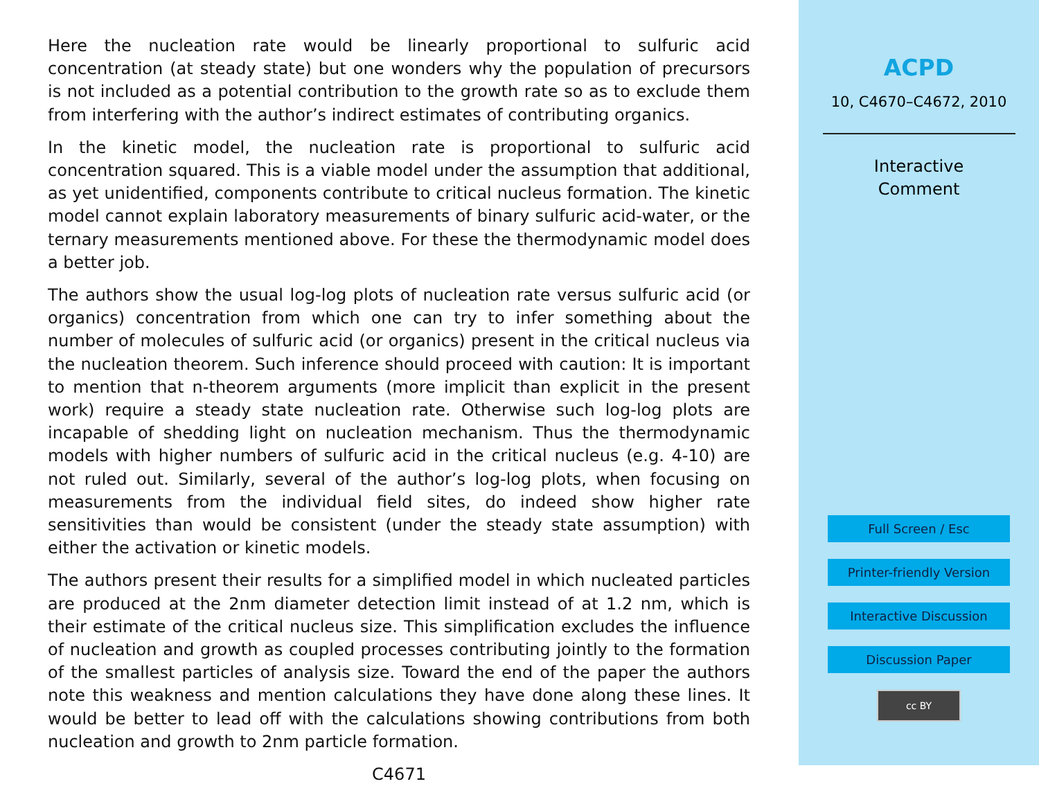Here the nucleation rate would be linearly proportional to sulfuric acid concentration (at steady state) but one wonders why the population of precursors is not included as a potential contribution to the growth rate so as to exclude them from interfering with the author’s indirect estimates of contributing organics.
In the kinetic model, the nucleation rate is proportional to sulfuric acid concentration squared. This is a viable model under the assumption that additional, as yet unidentified, components contribute to critical nucleus formation. The kinetic model cannot explain laboratory measurements of binary sulfuric acid-water, or the ternary measurements mentioned above. For these the thermodynamic model does a better job.
The authors show the usual log-log plots of nucleation rate versus sulfuric acid (or organics) concentration from which one can try to infer something about the number of molecules of sulfuric acid (or organics) present in the critical nucleus via the nucleation theorem. Such inference should proceed with caution: It is important to mention that n-theorem arguments (more implicit than explicit in the present work) require a steady state nucleation rate. Otherwise such log-log plots are incapable of shedding light on nucleation mechanism. Thus the thermodynamic models with higher numbers of sulfuric acid in the critical nucleus (e.g. 4-10) are not ruled out. Similarly, several of the author’s log-log plots, when focusing on measurements from the individual field sites, do indeed show higher rate sensitivities than would be consistent (under the steady state assumption) with either the activation or kinetic models.
The authors present their results for a simplified model in which nucleated particles are produced at the 2nm diameter detection limit instead of at 1.2 nm, which is their estimate of the critical nucleus size. This simplification excludes the influence of nucleation and growth as coupled processes contributing jointly to the formation of the smallest particles of analysis size. Toward the end of the paper the authors note this weakness and mention calculations they have done along these lines. It would be better to lead off with the calculations showing contributions from both nucleation and growth to 2nm particle formation.
C4671
ACPD
10, C4670–C4672, 2010
Interactive
Comment
Full Screen / Esc
Printer-friendly Version
Interactive Discussion
Discussion Paper
cc BY